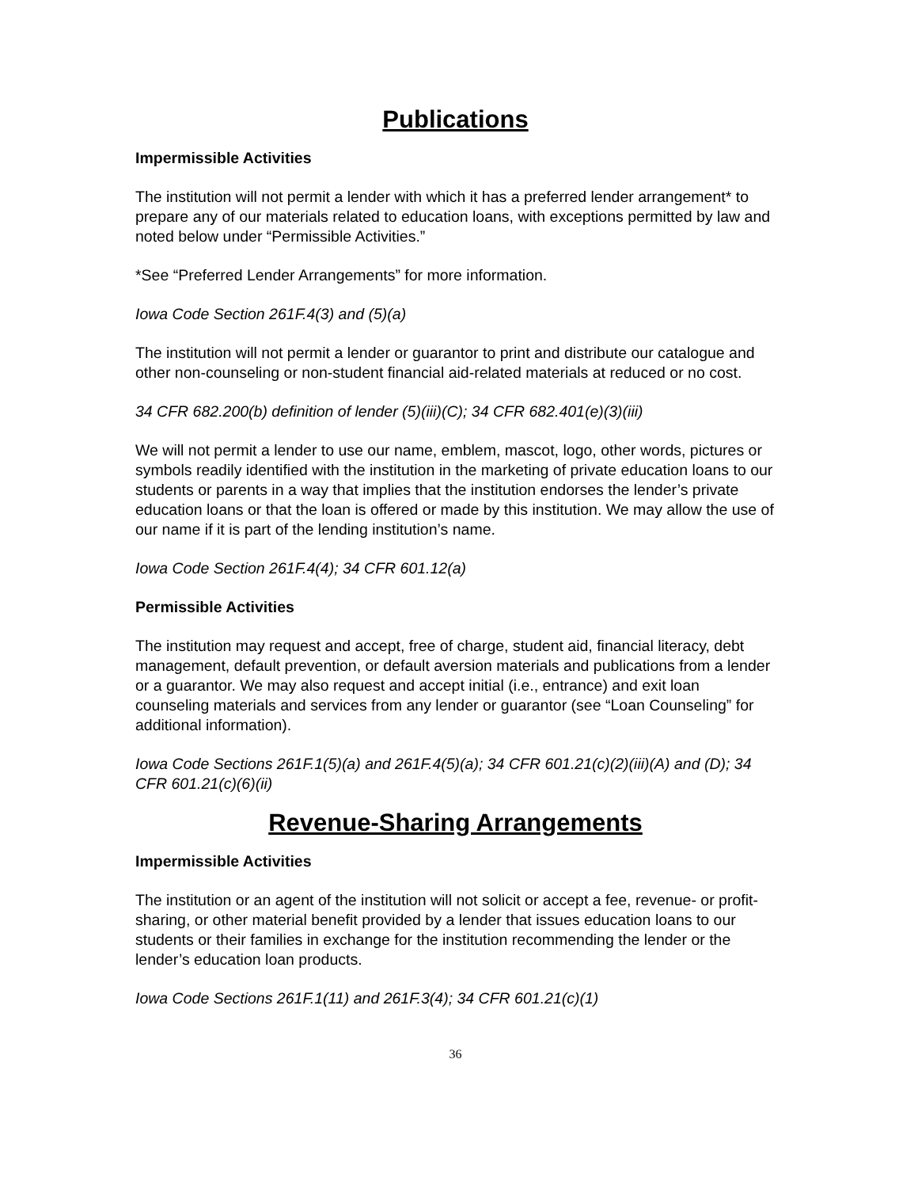Publications
Impermissible Activities
The institution will not permit a lender with which it has a preferred lender arrangement* to prepare any of our materials related to education loans, with exceptions permitted by law and noted below under “Permissible Activities.”
*See “Preferred Lender Arrangements” for more information.
Iowa Code Section 261F.4(3) and (5)(a)
The institution will not permit a lender or guarantor to print and distribute our catalogue and other non-counseling or non-student financial aid-related materials at reduced or no cost.
34 CFR 682.200(b) definition of lender (5)(iii)(C); 34 CFR 682.401(e)(3)(iii)
We will not permit a lender to use our name, emblem, mascot, logo, other words, pictures or symbols readily identified with the institution in the marketing of private education loans to our students or parents in a way that implies that the institution endorses the lender’s private education loans or that the loan is offered or made by this institution. We may allow the use of our name if it is part of the lending institution’s name.
Iowa Code Section 261F.4(4); 34 CFR 601.12(a)
Permissible Activities
The institution may request and accept, free of charge, student aid, financial literacy, debt management, default prevention, or default aversion materials and publications from a lender or a guarantor. We may also request and accept initial (i.e., entrance) and exit loan counseling materials and services from any lender or guarantor (see “Loan Counseling” for additional information).
Iowa Code Sections 261F.1(5)(a) and 261F.4(5)(a); 34 CFR 601.21(c)(2)(iii)(A) and (D); 34 CFR 601.21(c)(6)(ii)
Revenue-Sharing Arrangements
Impermissible Activities
The institution or an agent of the institution will not solicit or accept a fee, revenue- or profit-sharing, or other material benefit provided by a lender that issues education loans to our students or their families in exchange for the institution recommending the lender or the lender’s education loan products.
Iowa Code Sections 261F.1(11) and 261F.3(4); 34 CFR 601.21(c)(1)
36